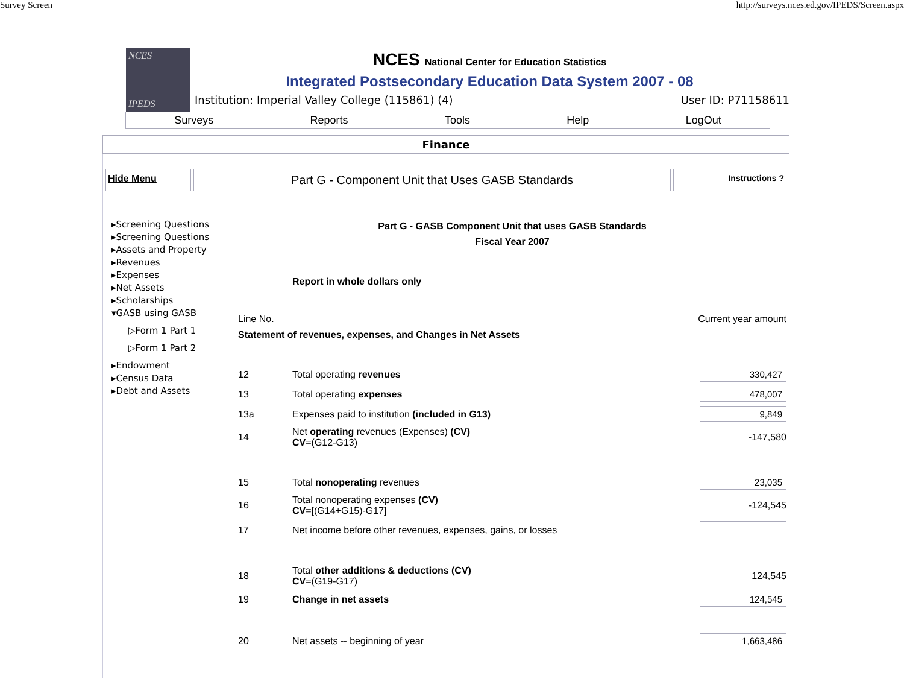Survey Screen http://surveys.nces.ed.gov/IPEDS/Screen.aspx
NCES
IPEDS
NCES National Center for Education Statistics
Integrated Postsecondary Education Data System 2007 - 08
Institution: Imperial Valley College (115861) (4) User ID: P71158611
Surveys Reports Tools Help LogOut
Finance
Hide Menu
Part G - Component Unit that Uses GASB Standards
Instructions ?
▸Screening Questions
▸Screening Questions
▸Assets and Property
▸Revenues
▸Expenses
▸Net Assets
▸Scholarships
▾GASB using GASB
▷Form 1 Part 1
▷Form 1 Part 2
▸Endowment
▸Census Data
▸Debt and Assets
Part G - GASB Component Unit that uses GASB Standards
Fiscal Year 2007
| | Report in whole dollars only | |
| Line No. | | Current year amount |
| Statement of revenues, expenses, and Changes in Net Assets | | |
| 12 | Total operating revenues | 330,427 |
| 13 | Total operating expenses | 478,007 |
| 13a | Expenses paid to institution (included in G13) | 9,849 |
| 14 | Net operating revenues (Expenses) (CV) CV =(G12-G13) | -147,580 |
| 15 | Total nonoperating revenues | 23,035 |
| 16 | Total nonoperating expenses (CV) CV =[(G14+G15)-G17] | -124,545 |
| 17 | Net income before other revenues, expenses, gains, or losses | |
| 18 | Total other additions & deductions (CV) CV =(G19-G17) | 124,545 |
| 19 | Change in net assets | 124,545 |
| 20 | Net assets -- beginning of year | 1,663,486 |